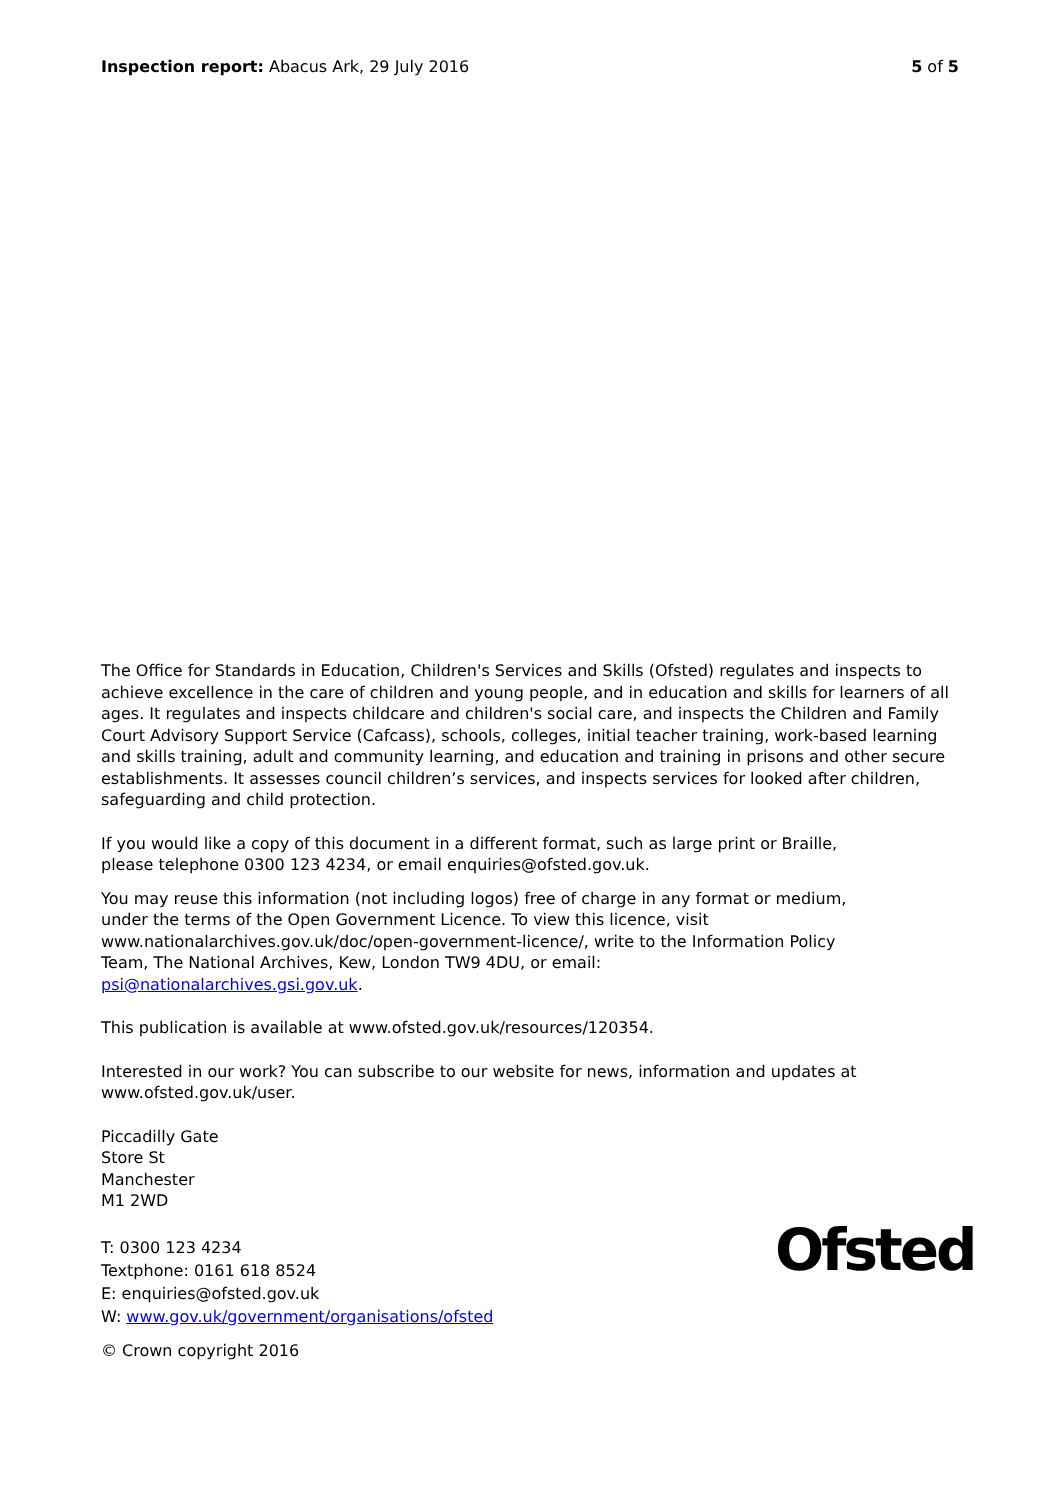Inspection report: Abacus Ark, 29 July 2016 5 of 5
The Office for Standards in Education, Children's Services and Skills (Ofsted) regulates and inspects to achieve excellence in the care of children and young people, and in education and skills for learners of all ages. It regulates and inspects childcare and children's social care, and inspects the Children and Family Court Advisory Support Service (Cafcass), schools, colleges, initial teacher training, work-based learning and skills training, adult and community learning, and education and training in prisons and other secure establishments. It assesses council children’s services, and inspects services for looked after children, safeguarding and child protection.
If you would like a copy of this document in a different format, such as large print or Braille,
please telephone 0300 123 4234, or email enquiries@ofsted.gov.uk.
You may reuse this information (not including logos) free of charge in any format or medium,
under the terms of the Open Government Licence. To view this licence, visit
www.nationalarchives.gov.uk/doc/open-government-licence/, write to the Information Policy
Team, The National Archives, Kew, London TW9 4DU, or email:
psi@nationalarchives.gsi.gov.uk.
This publication is available at www.ofsted.gov.uk/resources/120354.
Interested in our work? You can subscribe to our website for news, information and updates at
www.ofsted.gov.uk/user.
Piccadilly Gate
Store St
Manchester
M1 2WD
T: 0300 123 4234
Textphone: 0161 618 8524
E: enquiries@ofsted.gov.uk
W: www.gov.uk/government/organisations/ofsted
© Crown copyright 2016
Ofsted